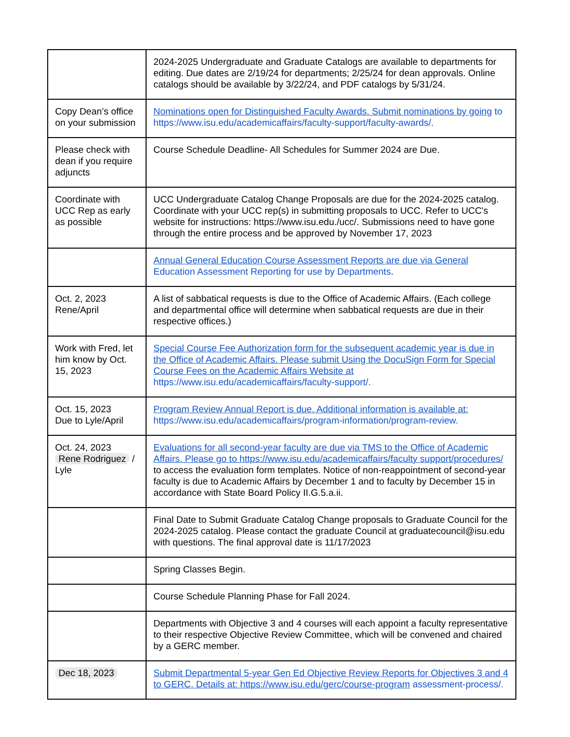| | 2024-2025 Undergraduate and Graduate Catalogs are available to departments for editing. Due dates are 2/19/24 for departments; 2/25/24 for dean approvals. Online catalogs should be available by 3/22/24, and PDF catalogs by 5/31/24. |
| Copy Dean’s office on your submission | Nominations open for Distinguished Faculty Awards. Submit nominations by going to https://www.isu.edu/academicaffairs/faculty-support/faculty-awards/. |
| Please check with dean if you require adjuncts | Course Schedule Deadline- All Schedules for Summer 2024 are Due. |
| Coordinate with UCC Rep as early as possible | UCC Undergraduate Catalog Change Proposals are due for the 2024-2025 catalog. Coordinate with your UCC rep(s) in submitting proposals to UCC. Refer to UCC's website for instructions: https://www.isu.edu./ucc/. Submissions need to have gone through the entire process and be approved by November 17, 2023 |
| | Annual General Education Course Assessment Reports are due via General Education Assessment Reporting for use by Departments . |
| Oct. 2, 2023 Rene/April | A list of sabbatical requests is due to the Office of Academic Affairs. (Each college and departmental office will determine when sabbatical requests are due in their respective offices.) |
| Work with Fred, let him know by Oct. 15, 2023 | Special Course Fee Authorization form for the subsequent academic year is due in the Office of Academic Affairs. Please submit Using the DocuSign Form for Special Course Fees on the Academic Affairs Website at https://www.isu.edu/academicaffairs/faculty-support/. |
| Oct. 15, 2023 Due to Lyle/April | Program Review Annual Report is due. Additional information is available at: https://www.isu.edu/academicaffairs/program-information/program-review. |
| Oct. 24, 2023 Rene Rodriguez / Lyle | Evaluations for all second-year faculty are due via TMS to the Office of Academic Affairs. Please go to https://www.isu.edu/academicaffairs/faculty support/procedures/ to access the evaluation form templates. Notice of non-reappointment of second-year faculty is due to Academic Affairs by December 1 and to faculty by December 15 in accordance with State Board Policy II.G.5.a.ii. |
| | Final Date to Submit Graduate Catalog Change proposals to Graduate Council for the 2024-2025 catalog. Please contact the graduate Council at graduatecouncil@isu.edu with questions. The final approval date is 11/17/2023 |
| | Spring Classes Begin. |
| | Course Schedule Planning Phase for Fall 2024. |
| | Departments with Objective 3 and 4 courses will each appoint a faculty representative to their respective Objective Review Committee, which will be convened and chaired by a GERC member. |
| Dec 18, 2023 | Submit Departmental 5-year Gen Ed Objective Review Reports for Objectives 3 and 4 to GERC. Details at: https://www.isu.edu/gerc/course-program assessment-process/. |